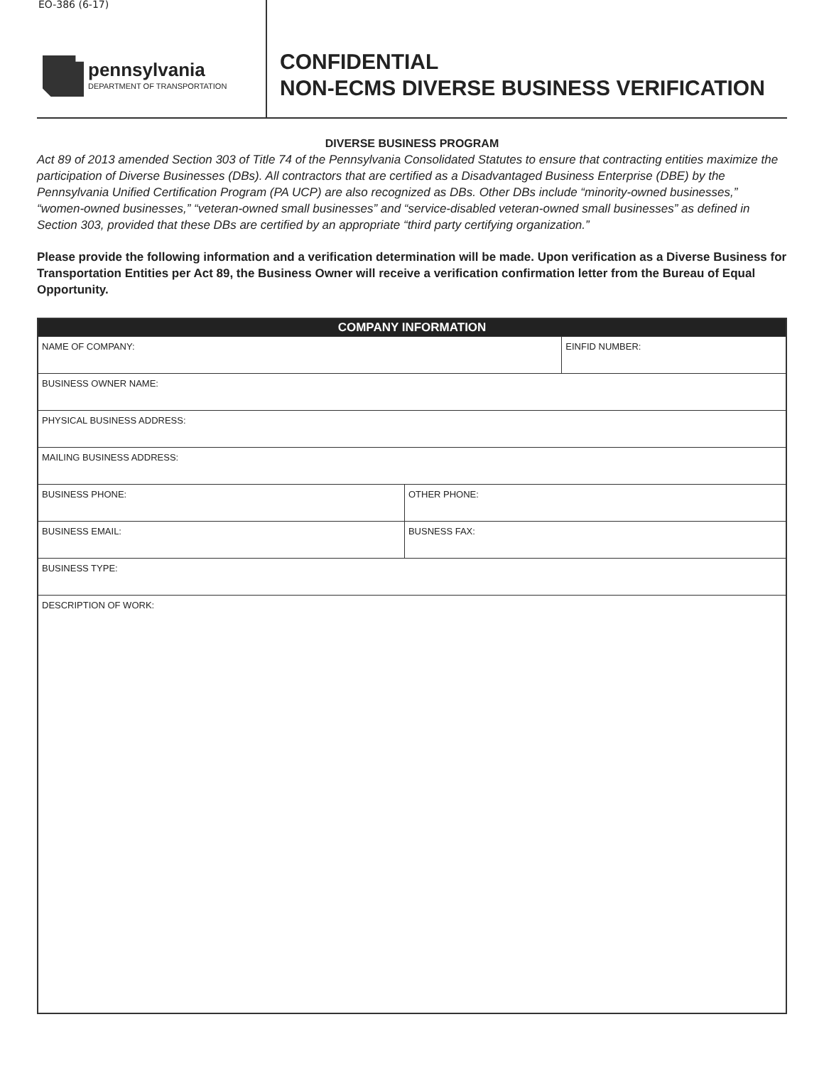EO-386 (6-17)
pennsylvania
DEPARTMENT OF TRANSPORTATION
CONFIDENTIAL
NON-ECMS DIVERSE BUSINESS VERIFICATION
DIVERSE BUSINESS PROGRAM
Act 89 of 2013 amended Section 303 of Title 74 of the Pennsylvania Consolidated Statutes to ensure that contracting entities maximize the participation of Diverse Businesses (DBs). All contractors that are certified as a Disadvantaged Business Enterprise (DBE) by the Pennsylvania Unified Certification Program (PA UCP) are also recognized as DBs. Other DBs include “minority-owned businesses,” “women-owned businesses,” “veteran-owned small businesses” and “service-disabled veteran-owned small businesses” as defined in Section 303, provided that these DBs are certified by an appropriate “third party certifying organization.”
Please provide the following information and a verification determination will be made. Upon verification as a Diverse Business for Transportation Entities per Act 89, the Business Owner will receive a verification confirmation letter from the Bureau of Equal Opportunity.
| COMPANY INFORMATION | | |
| --- | --- | --- |
| NAME OF COMPANY: | | EINFID NUMBER: |
| BUSINESS OWNER NAME: | | |
| PHYSICAL BUSINESS ADDRESS: | | |
| MAILING BUSINESS ADDRESS: | | |
| BUSINESS PHONE: | OTHER PHONE: | |
| BUSINESS EMAIL: | BUSNESS FAX: | |
| BUSINESS TYPE: | | |
| DESCRIPTION OF WORK: | | |